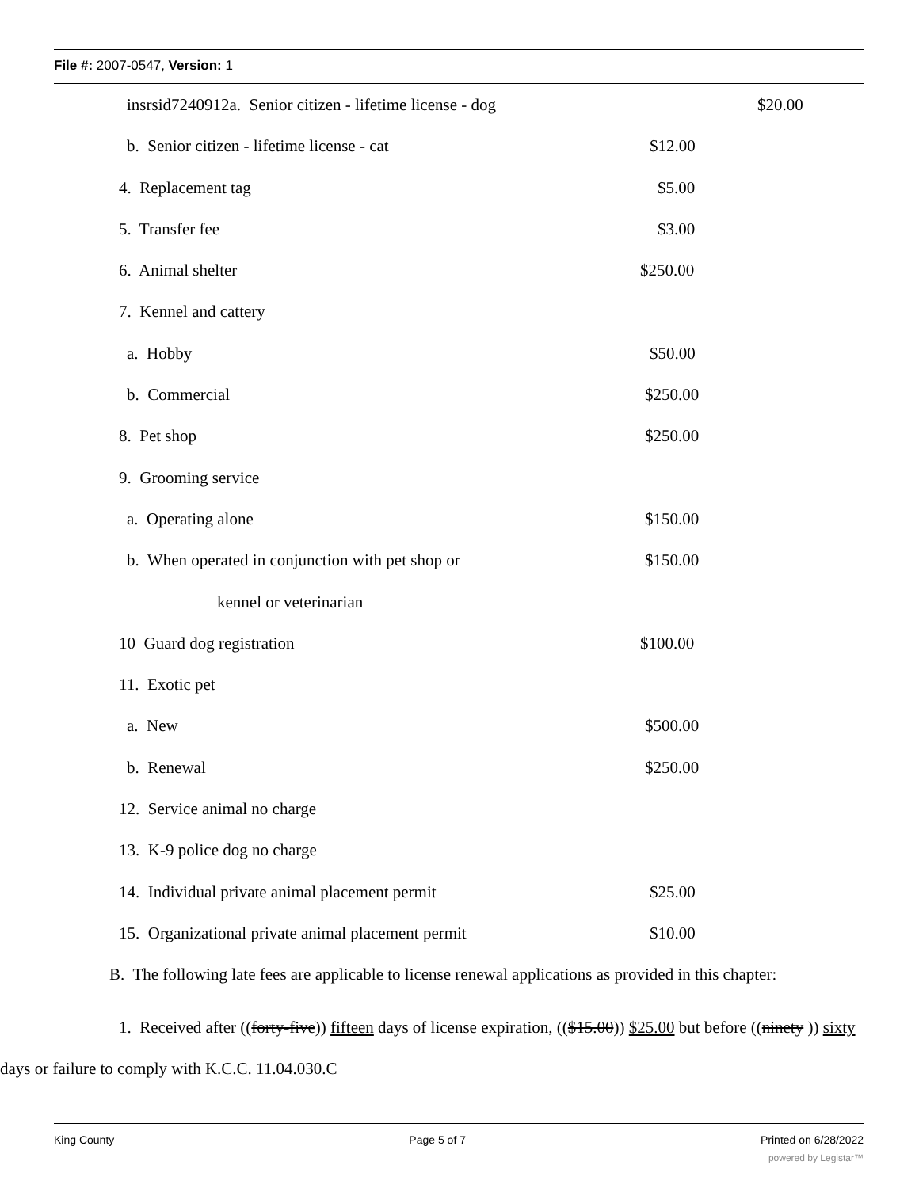File #: 2007-0547, Version: 1
insrsid7240912a. Senior citizen - lifetime license - dog $20.00
b. Senior citizen - lifetime license - cat $12.00
4. Replacement tag $5.00
5. Transfer fee $3.00
6. Animal shelter $250.00
7. Kennel and cattery
a. Hobby $50.00
b. Commercial $250.00
8. Pet shop $250.00
9. Grooming service
a. Operating alone $150.00
b. When operated in conjunction with pet shop or $150.00
kennel or veterinarian
10 Guard dog registration $100.00
11. Exotic pet
a. New $500.00
b. Renewal $250.00
12. Service animal no charge
13. K-9 police dog no charge
14. Individual private animal placement permit $25.00
15. Organizational private animal placement permit $10.00
B. The following late fees are applicable to license renewal applications as provided in this chapter:
1. Received after ((forty-five)) fifteen days of license expiration, (($15.00)) $25.00 but before ((ninety )) sixty days or failure to comply with K.C.C. 11.04.030.C
King County Page 5 of 7 Printed on 6/28/2022
powered by Legistar™